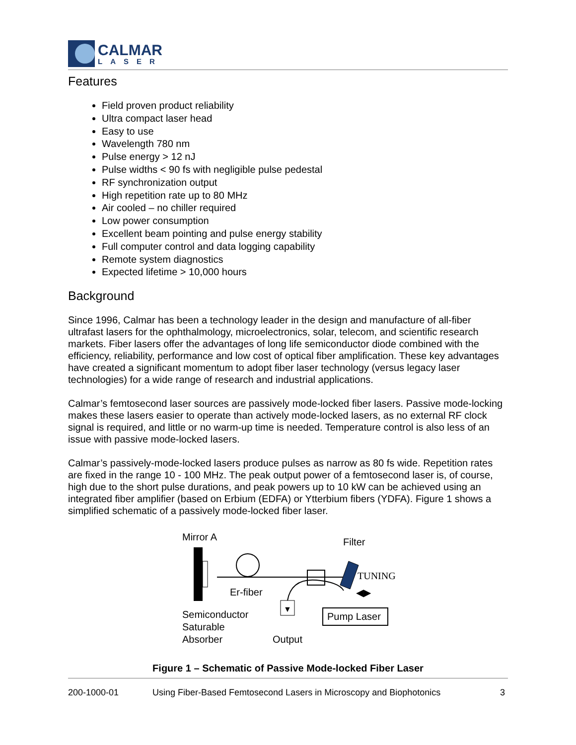CALMAR
LASER
Features
Field proven product reliability
Ultra compact laser head
Easy to use
Wavelength 780 nm
Pulse energy > 12 nJ
Pulse widths < 90 fs with negligible pulse pedestal
RF synchronization output
High repetition rate up to 80 MHz
Air cooled – no chiller required
Low power consumption
Excellent beam pointing and pulse energy stability
Full computer control and data logging capability
Remote system diagnostics
Expected lifetime > 10,000 hours
Background
Since 1996, Calmar has been a technology leader in the design and manufacture of all-fiber ultrafast lasers for the ophthalmology, microelectronics, solar, telecom, and scientific research markets. Fiber lasers offer the advantages of long life semiconductor diode combined with the efficiency, reliability, performance and low cost of optical fiber amplification. These key advantages have created a significant momentum to adopt fiber laser technology (versus legacy laser technologies) for a wide range of research and industrial applications.
Calmar’s femtosecond laser sources are passively mode-locked fiber lasers. Passive mode-locking makes these lasers easier to operate than actively mode-locked lasers, as no external RF clock signal is required, and little or no warm-up time is needed. Temperature control is also less of an issue with passive mode-locked lasers.
Calmar’s passively-mode-locked lasers produce pulses as narrow as 80 fs wide. Repetition rates are fixed in the range 10 - 100 MHz. The peak output power of a femtosecond laser is, of course, high due to the short pulse durations, and peak powers up to 10 kW can be achieved using an integrated fiber amplifier (based on Erbium (EDFA) or Ytterbium fibers (YDFA). Figure 1 shows a simplified schematic of a passively mode-locked fiber laser.
Mirror A
Filter
TUNING
◀▶
Er-fiber
▼
Pump Laser
Semiconductor
Saturable
Absorber
Output
Figure 1 – Schematic of Passive Mode-locked Fiber Laser
200-1000-01 Using Fiber-Based Femtosecond Lasers in Microscopy and Biophotonics 3